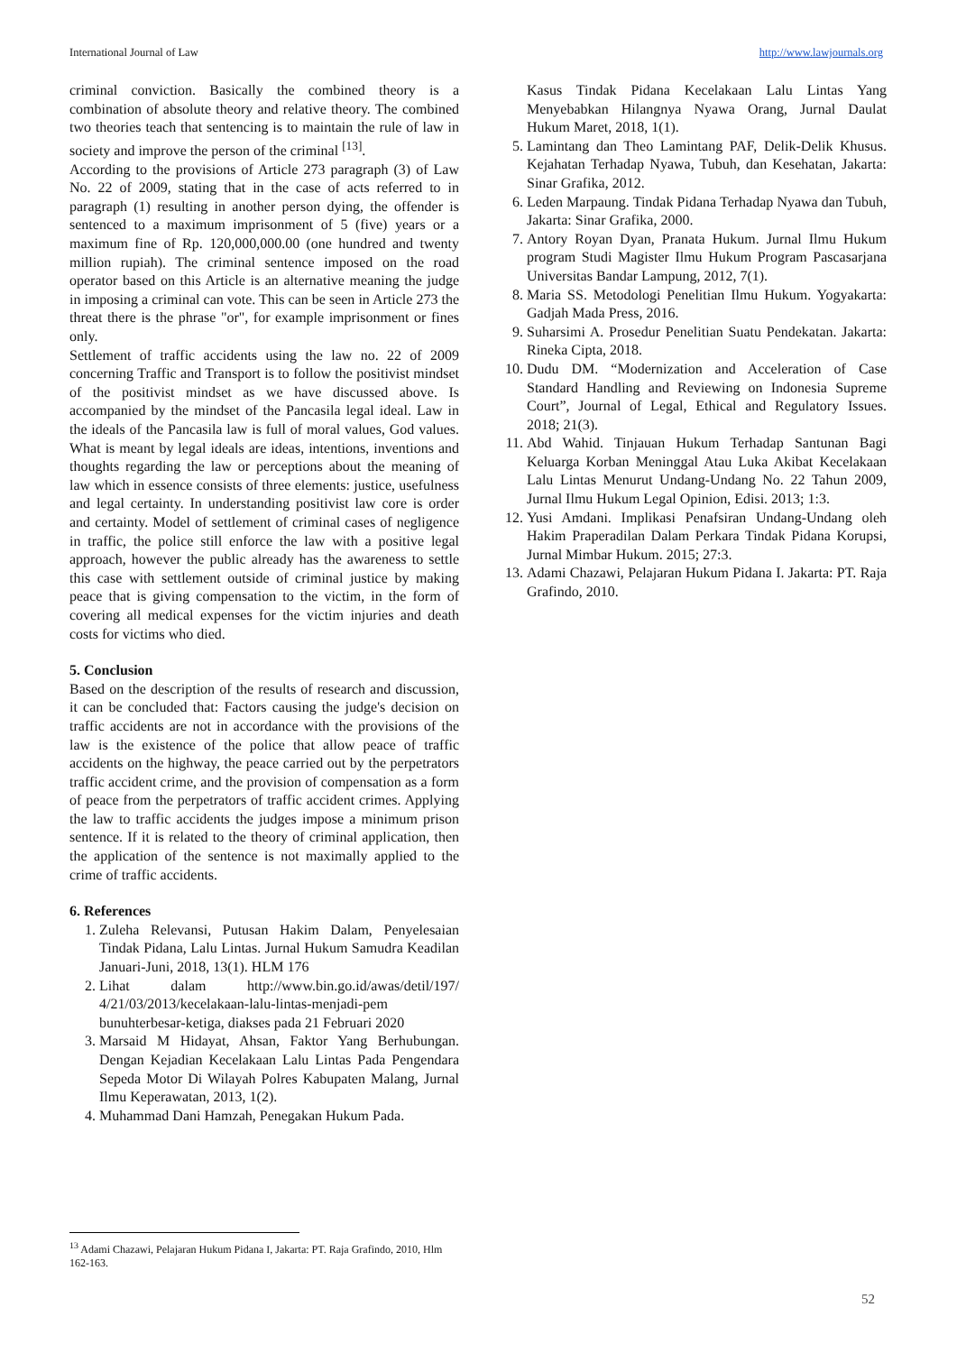International Journal of Law http://www.lawjournals.org
criminal conviction. Basically the combined theory is a combination of absolute theory and relative theory. The combined two theories teach that sentencing is to maintain the rule of law in society and improve the person of the criminal <sup>[13]</sup>.
According to the provisions of Article 273 paragraph (3) of Law No. 22 of 2009, stating that in the case of acts referred to in paragraph (1) resulting in another person dying, the offender is sentenced to a maximum imprisonment of 5 (five) years or a maximum fine of Rp. 120,000,000.00 (one hundred and twenty million rupiah). The criminal sentence imposed on the road operator based on this Article is an alternative meaning the judge in imposing a criminal can vote. This can be seen in Article 273 the threat there is the phrase "or", for example imprisonment or fines only.
Settlement of traffic accidents using the law no. 22 of 2009 concerning Traffic and Transport is to follow the positivist mindset of the positivist mindset as we have discussed above. Is accompanied by the mindset of the Pancasila legal ideal. Law in the ideals of the Pancasila law is full of moral values, God values. What is meant by legal ideals are ideas, intentions, inventions and thoughts regarding the law or perceptions about the meaning of law which in essence consists of three elements: justice, usefulness and legal certainty. In understanding positivist law core is order and certainty. Model of settlement of criminal cases of negligence in traffic, the police still enforce the law with a positive legal approach, however the public already has the awareness to settle this case with settlement outside of criminal justice by making peace that is giving compensation to the victim, in the form of covering all medical expenses for the victim injuries and death costs for victims who died.
5. Conclusion
Based on the description of the results of research and discussion, it can be concluded that: Factors causing the judge's decision on traffic accidents are not in accordance with the provisions of the law is the existence of the police that allow peace of traffic accidents on the highway, the peace carried out by the perpetrators traffic accident crime, and the provision of compensation as a form of peace from the perpetrators of traffic accident crimes. Applying the law to traffic accidents the judges impose a minimum prison sentence. If it is related to the theory of criminal application, then the application of the sentence is not maximally applied to the crime of traffic accidents.
6. References
1. Zuleha Relevansi, Putusan Hakim Dalam, Penyelesaian Tindak Pidana, Lalu Lintas. Jurnal Hukum Samudra Keadilan Januari-Juni, 2018, 13(1). HLM 176
2. Lihat dalam http://www.bin.go.id/awas/detil/197/ 4/21/03/2013/kecelakaan-lalu-lintas-menjadi-pem bunuhterbesar-ketiga, diakses pada 21 Februari 2020
3. Marsaid M Hidayat, Ahsan, Faktor Yang Berhubungan. Dengan Kejadian Kecelakaan Lalu Lintas Pada Pengendara Sepeda Motor Di Wilayah Polres Kabupaten Malang, Jurnal Ilmu Keperawatan, 2013, 1(2).
4. Muhammad Dani Hamzah, Penegakan Hukum Pada.
Kasus Tindak Pidana Kecelakaan Lalu Lintas Yang Menyebabkan Hilangnya Nyawa Orang, Jurnal Daulat Hukum Maret, 2018, 1(1).
5. Lamintang dan Theo Lamintang PAF, Delik-Delik Khusus. Kejahatan Terhadap Nyawa, Tubuh, dan Kesehatan, Jakarta: Sinar Grafika, 2012.
6. Leden Marpaung. Tindak Pidana Terhadap Nyawa dan Tubuh, Jakarta: Sinar Grafika, 2000.
7. Antory Royan Dyan, Pranata Hukum. Jurnal Ilmu Hukum program Studi Magister Ilmu Hukum Program Pascasarjana Universitas Bandar Lampung, 2012, 7(1).
8. Maria SS. Metodologi Penelitian Ilmu Hukum. Yogyakarta: Gadjah Mada Press, 2016.
9. Suharsimi A. Prosedur Penelitian Suatu Pendekatan. Jakarta: Rineka Cipta, 2018.
10. Dudu DM. “Modernization and Acceleration of Case Standard Handling and Reviewing on Indonesia Supreme Court”, Journal of Legal, Ethical and Regulatory Issues. 2018; 21(3).
11. Abd Wahid. Tinjauan Hukum Terhadap Santunan Bagi Keluarga Korban Meninggal Atau Luka Akibat Kecelakaan Lalu Lintas Menurut Undang-Undang No. 22 Tahun 2009, Jurnal Ilmu Hukum Legal Opinion, Edisi. 2013; 1:3.
12. Yusi Amdani. Implikasi Penafsiran Undang-Undang oleh Hakim Praperadilan Dalam Perkara Tindak Pidana Korupsi, Jurnal Mimbar Hukum. 2015; 27:3.
13. Adami Chazawi, Pelajaran Hukum Pidana I. Jakarta: PT. Raja Grafindo, 2010.
<sup>13</sup> Adami Chazawi, Pelajaran Hukum Pidana I, Jakarta: PT. Raja Grafindo, 2010, Hlm 162-163.
52